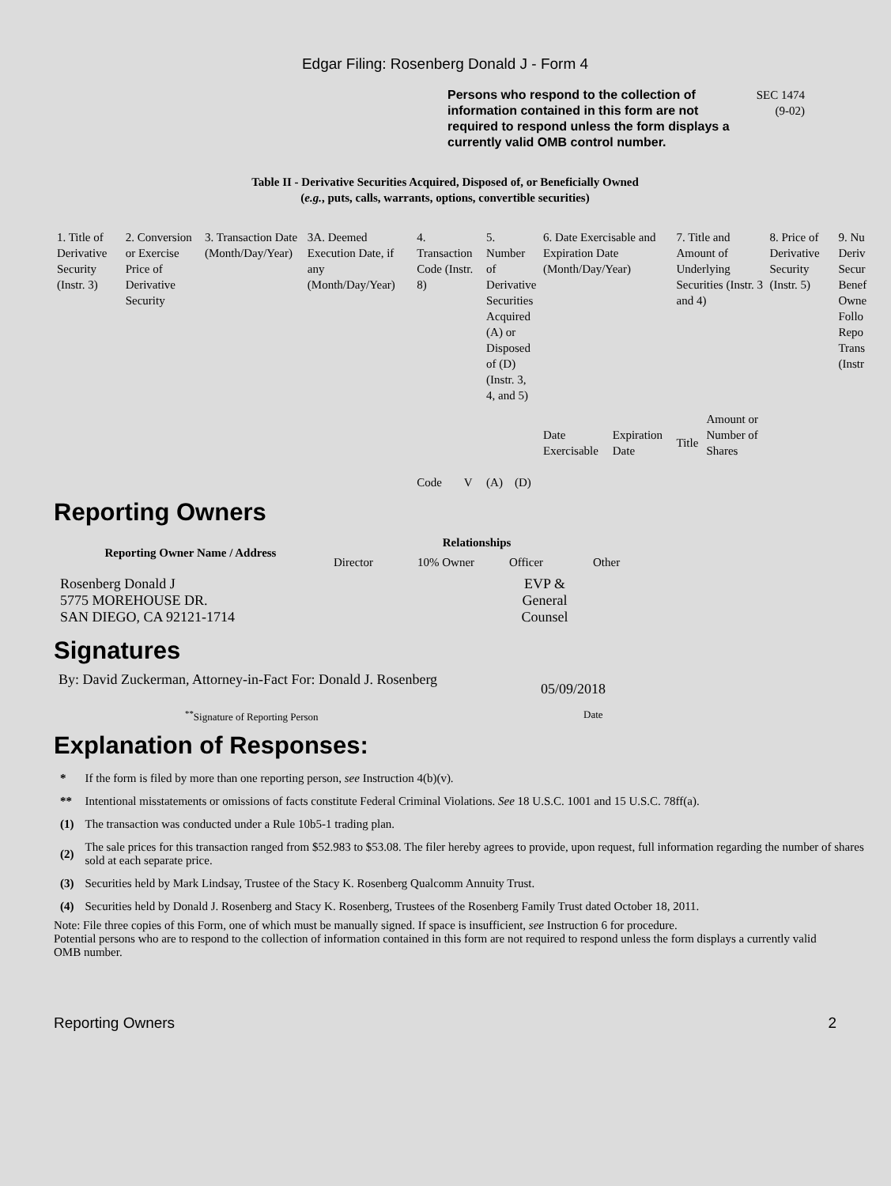Edgar Filing: Rosenberg Donald J - Form 4
Persons who respond to the collection of information contained in this form are not required to respond unless the form displays a currently valid OMB control number.
SEC 1474
(9-02)
Table II - Derivative Securities Acquired, Disposed of, or Beneficially Owned
(e.g., puts, calls, warrants, options, convertible securities)
| 1. Title of Derivative Security (Instr. 3) | 2. Conversion or Exercise Price of Derivative Security | 3. Transaction Date (Month/Day/Year) | 3A. Deemed Execution Date, if any (Month/Day/Year) | 4. Transaction Code (Instr. 8) | | 5. Number of Derivative Securities Acquired (A) or Disposed of (D) (Instr. 3, 4, and 5) | | 6. Date Exercisable and Expiration Date (Month/Day/Year) | | 7. Title and Amount of Underlying Securities (Instr. 3 and 4) | | 8. Price of Derivative Security (Instr. 5) | 9. Nu Deriv Secur Benef Owne Follo Repo Trans (Instr |
| | | | | Code | V | (A) | (D) | Date Exercisable | Expiration Date | Title | Amount or Number of Shares | | |
Reporting Owners
| Reporting Owner Name / Address | Relationships | | | |
| --- | --- | --- | --- | --- |
| | Director | 10% Owner | Officer | Other |
| Rosenberg Donald J 5775 MOREHOUSE DR. SAN DIEGO, CA 92121-1714 | | | EVP & General Counsel | |
Signatures
By: David Zuckerman, Attorney-in-Fact For: Donald J. Rosenberg
05/09/2018
<sup>**</sup> Signature of Reporting Person Date
Explanation of Responses:
| * | If the form is filed by more than one reporting person, see Instruction 4(b)(v). |
| ** | Intentional misstatements or omissions of facts constitute Federal Criminal Violations. See 18 U.S.C. 1001 and 15 U.S.C. 78ff(a). |
| (1) | The transaction was conducted under a Rule 10b5-1 trading plan. |
| (2) | The sale prices for this transaction ranged from $52.983 to $53.08. The filer hereby agrees to provide, upon request, full information regarding the number of shares sold at each separate price. |
| (3) | Securities held by Mark Lindsay, Trustee of the Stacy K. Rosenberg Qualcomm Annuity Trust. |
| (4) | Securities held by Donald J. Rosenberg and Stacy K. Rosenberg, Trustees of the Rosenberg Family Trust dated October 18, 2011. |
Note: File three copies of this Form, one of which must be manually signed. If space is insufficient, see Instruction 6 for procedure.
Potential persons who are to respond to the collection of information contained in this form are not required to respond unless the form displays a currently valid OMB number.
Reporting Owners 2